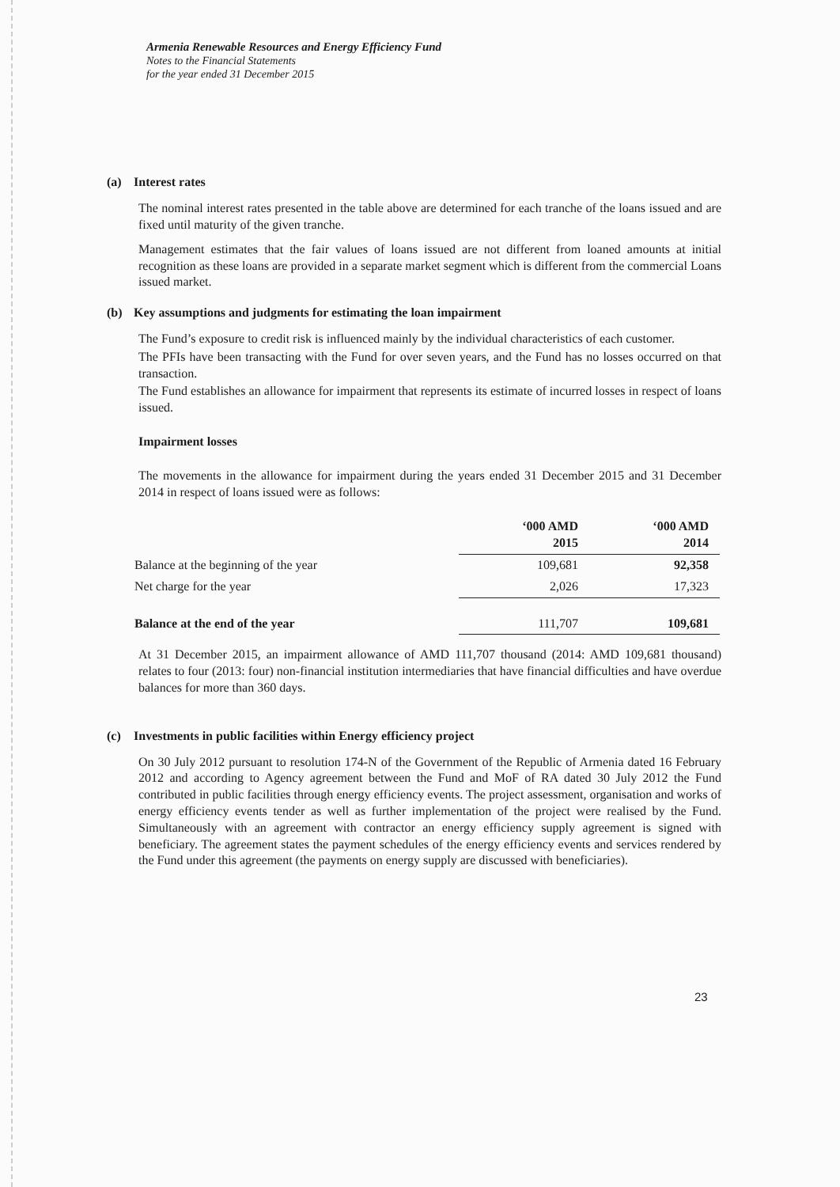Armenia Renewable Resources and Energy Efficiency Fund
Notes to the Financial Statements
for the year ended 31 December 2015
(a) Interest rates
The nominal interest rates presented in the table above are determined for each tranche of the loans issued and are fixed until maturity of the given tranche.
Management estimates that the fair values of loans issued are not different from loaned amounts at initial recognition as these loans are provided in a separate market segment which is different from the commercial Loans issued market.
(b) Key assumptions and judgments for estimating the loan impairment
The Fund’s exposure to credit risk is influenced mainly by the individual characteristics of each customer.
The PFIs have been transacting with the Fund for over seven years, and the Fund has no losses occurred on that transaction.
The Fund establishes an allowance for impairment that represents its estimate of incurred losses in respect of loans issued.
Impairment losses
The movements in the allowance for impairment during the years ended 31 December 2015 and 31 December 2014 in respect of loans issued were as follows:
| | ‘000 AMD 2015 | ‘000 AMD 2014 |
| --- | --- | --- |
| Balance at the beginning of the year | 109,681 | 92,358 |
| Net charge for the year | 2,026 | 17,323 |
| Balance at the end of the year | 111,707 | 109,681 |
At 31 December 2015, an impairment allowance of AMD 111,707 thousand (2014: AMD 109,681 thousand) relates to four (2013: four) non-financial institution intermediaries that have financial difficulties and have overdue balances for more than 360 days.
(c) Investments in public facilities within Energy efficiency project
On 30 July 2012 pursuant to resolution 174-N of the Government of the Republic of Armenia dated 16 February 2012 and according to Agency agreement between the Fund and MoF of RA dated 30 July 2012 the Fund contributed in public facilities through energy efficiency events. The project assessment, organisation and works of energy efficiency events tender as well as further implementation of the project were realised by the Fund. Simultaneously with an agreement with contractor an energy efficiency supply agreement is signed with beneficiary. The agreement states the payment schedules of the energy efficiency events and services rendered by the Fund under this agreement (the payments on energy supply are discussed with beneficiaries).
23